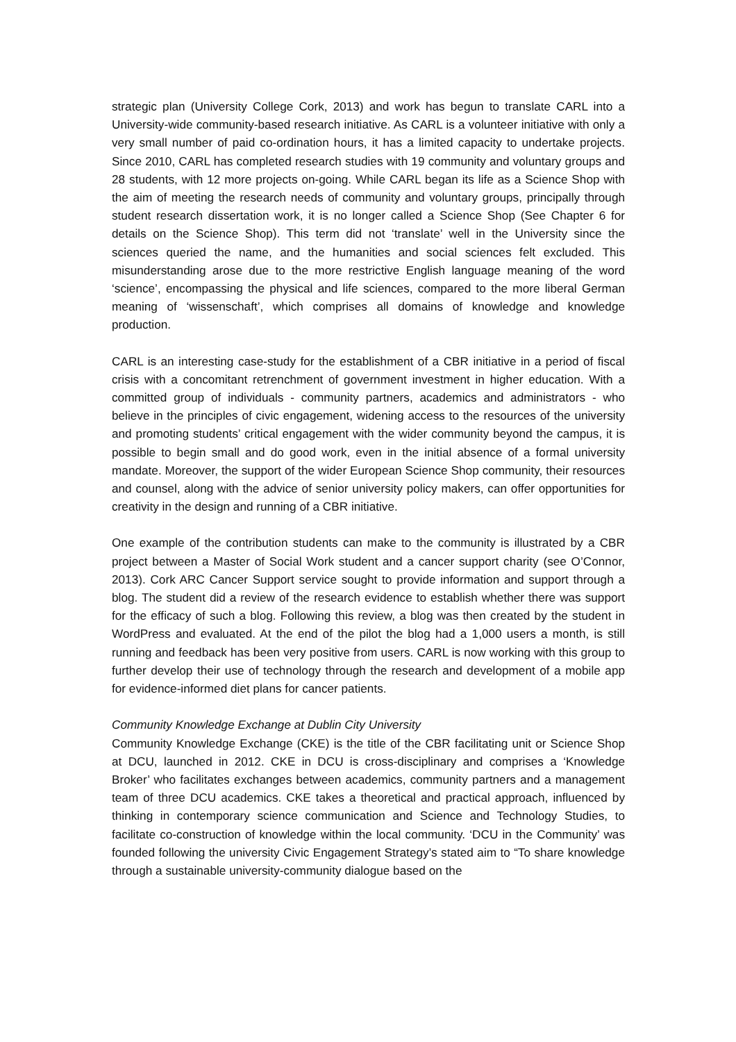strategic plan (University College Cork, 2013) and work has begun to translate CARL into a University-wide community-based research initiative. As CARL is a volunteer initiative with only a very small number of paid co-ordination hours, it has a limited capacity to undertake projects. Since 2010, CARL has completed research studies with 19 community and voluntary groups and 28 students, with 12 more projects on-going. While CARL began its life as a Science Shop with the aim of meeting the research needs of community and voluntary groups, principally through student research dissertation work, it is no longer called a Science Shop (See Chapter 6 for details on the Science Shop). This term did not ‘translate’ well in the University since the sciences queried the name, and the humanities and social sciences felt excluded. This misunderstanding arose due to the more restrictive English language meaning of the word ‘science’, encompassing the physical and life sciences, compared to the more liberal German meaning of ‘wissenschaft’, which comprises all domains of knowledge and knowledge production.
CARL is an interesting case-study for the establishment of a CBR initiative in a period of fiscal crisis with a concomitant retrenchment of government investment in higher education. With a committed group of individuals - community partners, academics and administrators - who believe in the principles of civic engagement, widening access to the resources of the university and promoting students’ critical engagement with the wider community beyond the campus, it is possible to begin small and do good work, even in the initial absence of a formal university mandate. Moreover, the support of the wider European Science Shop community, their resources and counsel, along with the advice of senior university policy makers, can offer opportunities for creativity in the design and running of a CBR initiative.
One example of the contribution students can make to the community is illustrated by a CBR project between a Master of Social Work student and a cancer support charity (see O’Connor, 2013). Cork ARC Cancer Support service sought to provide information and support through a blog. The student did a review of the research evidence to establish whether there was support for the efficacy of such a blog. Following this review, a blog was then created by the student in WordPress and evaluated. At the end of the pilot the blog had a 1,000 users a month, is still running and feedback has been very positive from users. CARL is now working with this group to further develop their use of technology through the research and development of a mobile app for evidence-informed diet plans for cancer patients.
Community Knowledge Exchange at Dublin City University
Community Knowledge Exchange (CKE) is the title of the CBR facilitating unit or Science Shop at DCU, launched in 2012. CKE in DCU is cross-disciplinary and comprises a ‘Knowledge Broker’ who facilitates exchanges between academics, community partners and a management team of three DCU academics. CKE takes a theoretical and practical approach, influenced by thinking in contemporary science communication and Science and Technology Studies, to facilitate co-construction of knowledge within the local community. ‘DCU in the Community’ was founded following the university Civic Engagement Strategy’s stated aim to “To share knowledge through a sustainable university-community dialogue based on the